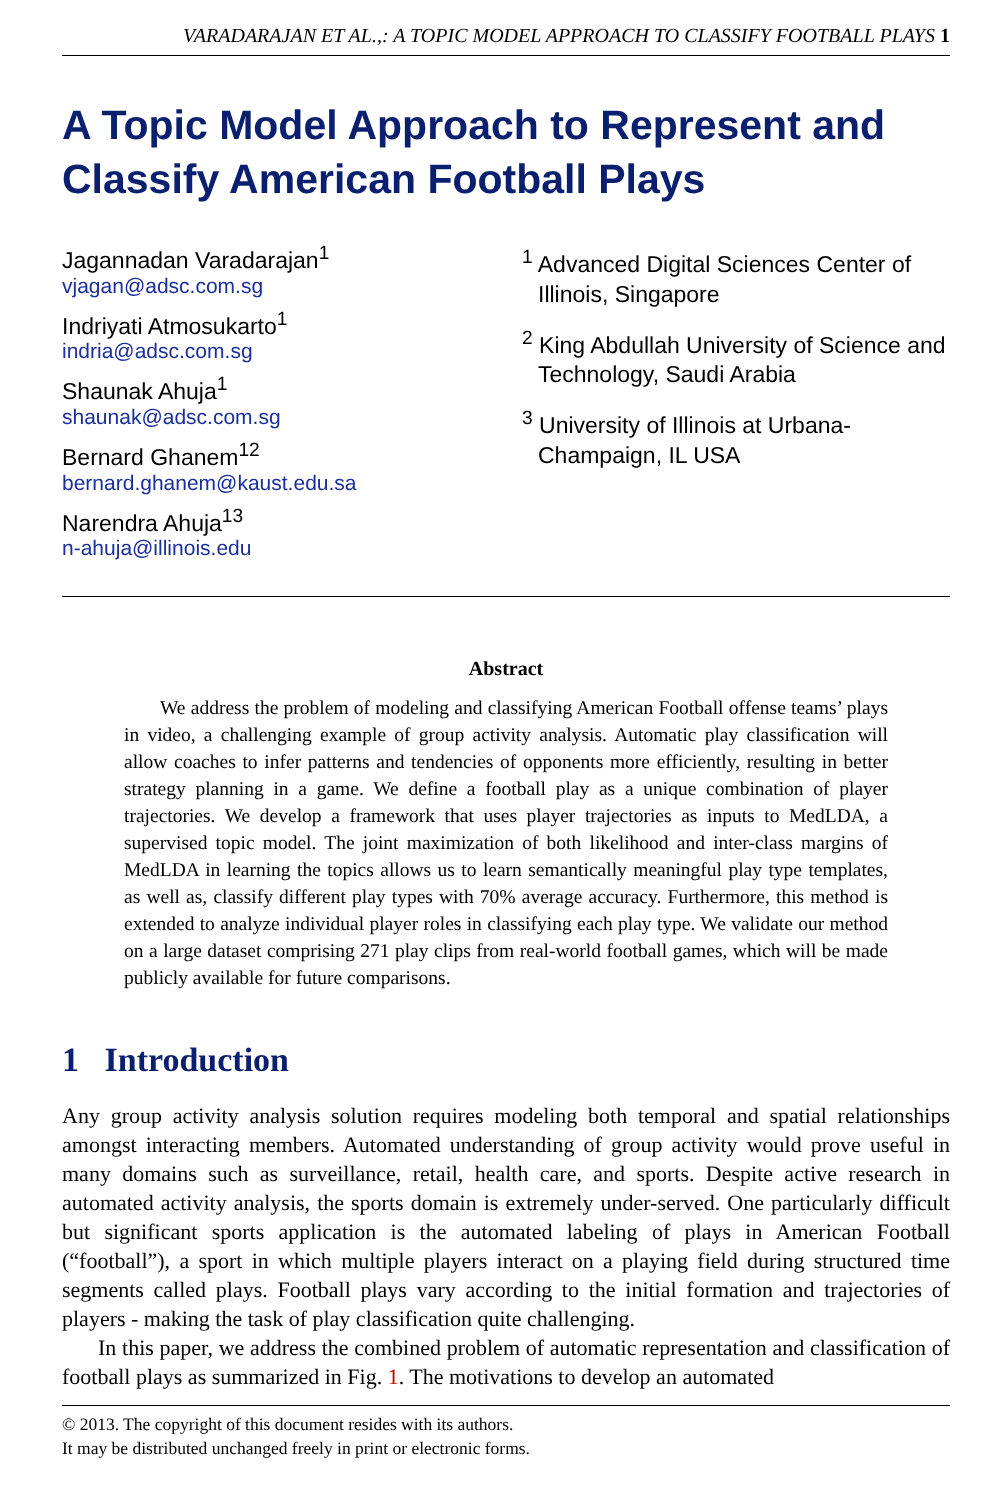VARADARAJAN ET AL.,: A TOPIC MODEL APPROACH TO CLASSIFY FOOTBALL PLAYS 1
A Topic Model Approach to Represent and Classify American Football Plays
Jagannadan Varadarajan<sup>1</sup>
vjagan@adsc.com.sg
Indriyati Atmosukarto<sup>1</sup>
indria@adsc.com.sg
Shaunak Ahuja<sup>1</sup>
shaunak@adsc.com.sg
Bernard Ghanem<sup>12</sup>
bernard.ghanem@kaust.edu.sa
Narendra Ahuja<sup>13</sup>
n-ahuja@illinois.edu
<sup>1</sup> Advanced Digital Sciences Center of Illinois, Singapore
<sup>2</sup> King Abdullah University of Science and Technology, Saudi Arabia
<sup>3</sup> University of Illinois at Urbana-Champaign, IL USA
Abstract
We address the problem of modeling and classifying American Football offense teams’ plays in video, a challenging example of group activity analysis. Automatic play classification will allow coaches to infer patterns and tendencies of opponents more efficiently, resulting in better strategy planning in a game. We define a football play as a unique combination of player trajectories. We develop a framework that uses player trajectories as inputs to MedLDA, a supervised topic model. The joint maximization of both likelihood and inter-class margins of MedLDA in learning the topics allows us to learn semantically meaningful play type templates, as well as, classify different play types with 70% average accuracy. Furthermore, this method is extended to analyze individual player roles in classifying each play type. We validate our method on a large dataset comprising 271 play clips from real-world football games, which will be made publicly available for future comparisons.
1 Introduction
Any group activity analysis solution requires modeling both temporal and spatial relationships amongst interacting members. Automated understanding of group activity would prove useful in many domains such as surveillance, retail, health care, and sports. Despite active research in automated activity analysis, the sports domain is extremely under-served. One particularly difficult but significant sports application is the automated labeling of plays in American Football (“football”), a sport in which multiple players interact on a playing field during structured time segments called plays. Football plays vary according to the initial formation and trajectories of players - making the task of play classification quite challenging.
In this paper, we address the combined problem of automatic representation and classification of football plays as summarized in Fig. 1. The motivations to develop an automated
© 2013. The copyright of this document resides with its authors.
It may be distributed unchanged freely in print or electronic forms.